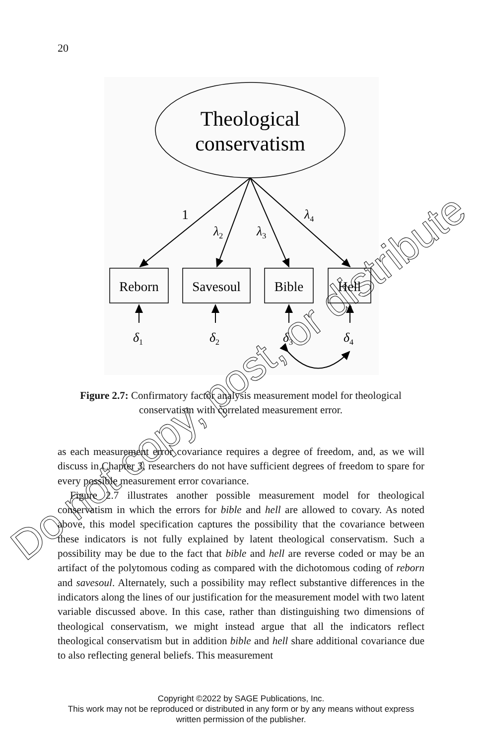20
Theological
conservatism
Reborn
Savesoul
Bible
Hell
1
λ2
λ3
λ4
δ1
δ2
δ3
δ4
Figure 2.7: Confirmatory factor analysis measurement model for theological conservatism with correlated measurement error.
as each measurement error covariance requires a degree of freedom, and, as we will discuss in Chapter 3, researchers do not have sufficient degrees of freedom to spare for every possible measurement error covariance.
Figure 2.7 illustrates another possible measurement model for theological conservatism in which the errors for bible and hell are allowed to covary. As noted above, this model specification captures the possibility that the covariance between these indicators is not fully explained by latent theological conservatism. Such a possibility may be due to the fact that bible and hell are reverse coded or may be an artifact of the polytomous coding as compared with the dichotomous coding of reborn and savesoul. Alternately, such a possibility may reflect substantive differences in the indicators along the lines of our justification for the measurement model with two latent variable discussed above. In this case, rather than distinguishing two dimensions of theological conservatism, we might instead argue that all the indicators reflect theological conservatism but in addition bible and hell share additional covariance due to also reflecting general beliefs. This measurement
Do not copy, post, or distribute
Copyright ©2022 by SAGE Publications, Inc.
This work may not be reproduced or distributed in any form or by any means without express
written permission of the publisher.